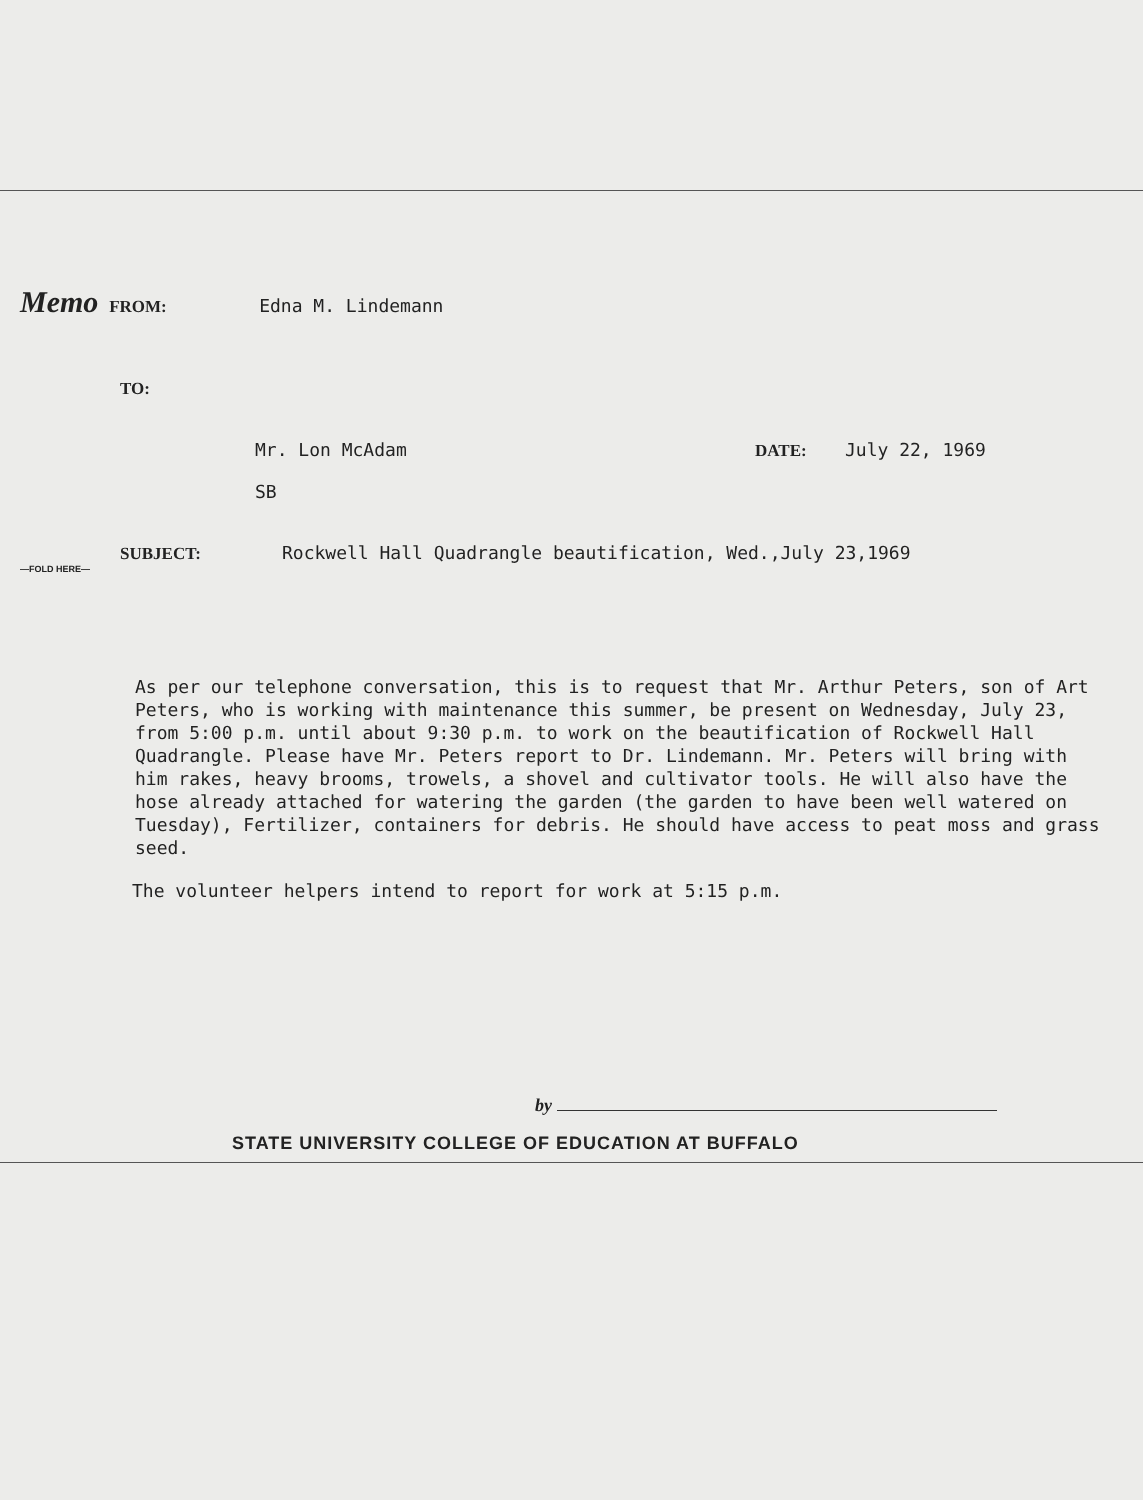Memo FROM: Edna M. Lindemann
TO:
Mr. Lon McAdam DATE: July 22, 1969
SB
SUBJECT: Rockwell Hall Quadrangle beautification, Wed.,July 23,1969
—FOLD HERE—
As per our telephone conversation, this is to request that Mr. Arthur Peters, son of Art Peters, who is working with maintenance this summer, be present on Wednesday, July 23, from 5:00 p.m. until about 9:30 p.m. to work on the beautification of Rockwell Hall Quadrangle. Please have Mr. Peters report to Dr. Lindemann. Mr. Peters will bring with him rakes, heavy brooms, trowels, a shovel and cultivator tools. He will also have the hose already attached for watering the garden (the garden to have been well watered on Tuesday), Fertilizer, containers for debris. He should have access to peat moss and grass seed.
The volunteer helpers intend to report for work at 5:15 p.m.
by
STATE UNIVERSITY COLLEGE OF EDUCATION AT BUFFALO